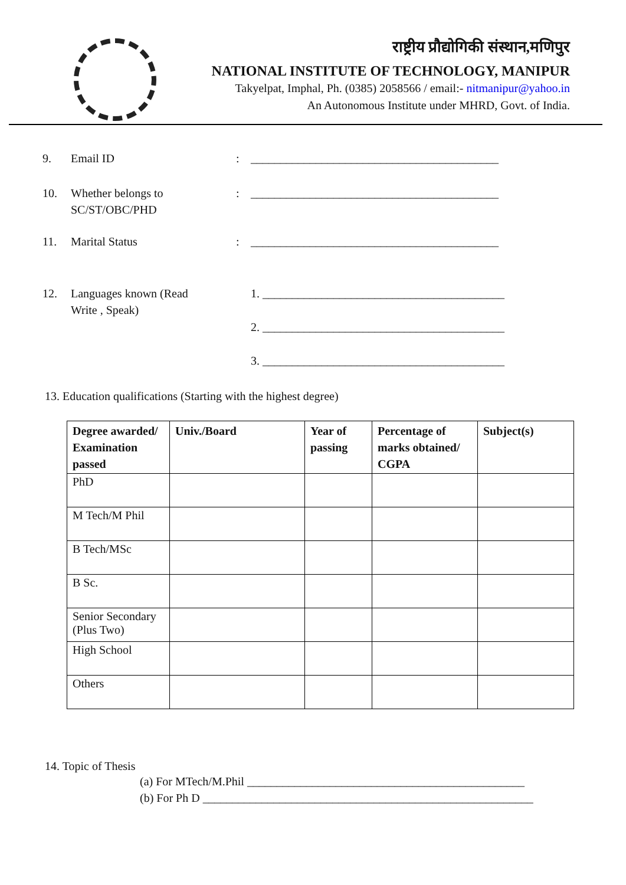राष्ट्रीय प्रौद्योगिकी संस्थान,मणिपुर
NATIONAL INSTITUTE OF TECHNOLOGY, MANIPUR
Takyelpat, Imphal, Ph. (0385) 2058566 / email:- nitmanipur@yahoo.in
An Autonomous Institute under MHRD, Govt. of India.
9. Email ID : __________________________________________
10. Whether belongs to
SC/ST/OBC/PHD
: __________________________________________
11. Marital Status : __________________________________________
12. Languages known (Read
Write , Speak)
1. _________________________________________
2. _________________________________________
3. _________________________________________
13. Education qualifications (Starting with the highest degree)
| Degree awarded/ Examination passed | Univ./Board | Year of passing | Percentage of marks obtained/ CGPA | Subject(s) |
| --- | --- | --- | --- | --- |
| PhD | | | | |
| M Tech/M Phil | | | | |
| B Tech/MSc | | | | |
| B Sc. | | | | |
| Senior Secondary (Plus Two) | | | | |
| High School | | | | |
| Others | | | | |
14. Topic of Thesis
(a) For MTech/M.Phil _______________________________________________
(b) For Ph D ________________________________________________________